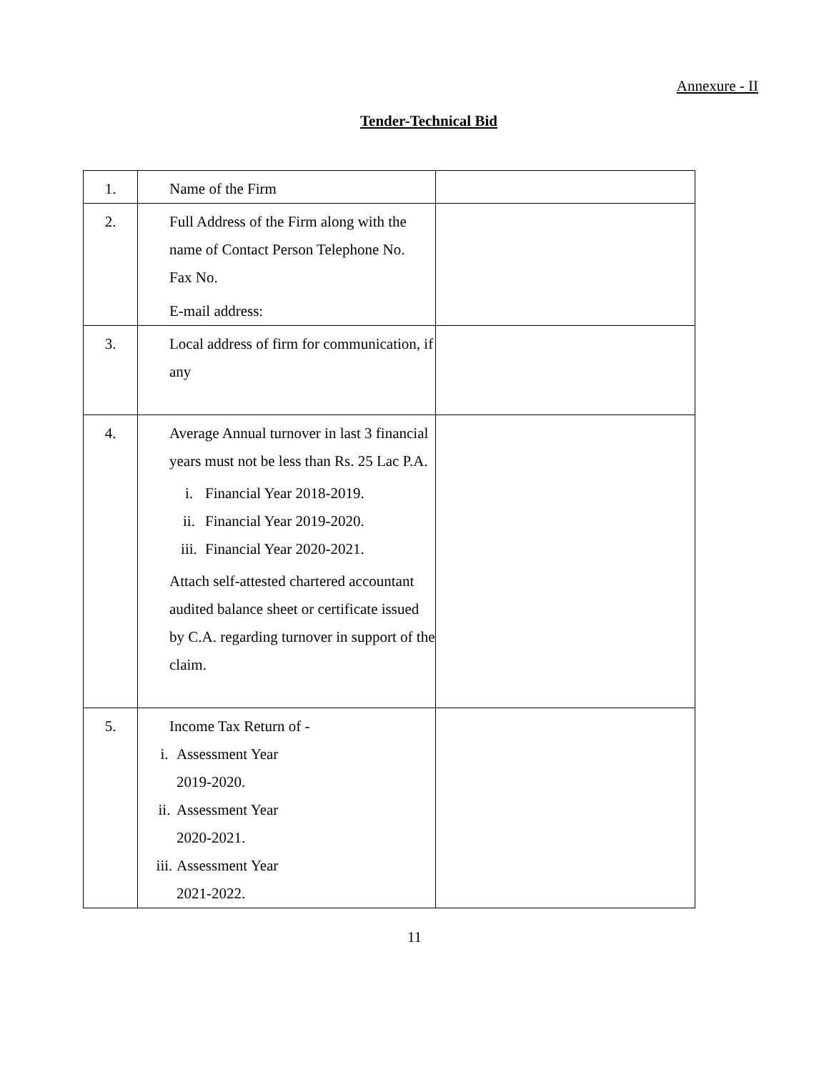Annexure - II
Tender-Technical Bid
| 1. | Name of the Firm | |
| 2. | Full Address of the Firm along with the name of Contact Person Telephone No. Fax No. E-mail address: | |
| 3. | Local address of firm for communication, if any | |
| 4. | Average Annual turnover in last 3 financial years must not be less than Rs. 25 Lac P.A. i. Financial Year 2018-2019. ii. Financial Year 2019-2020. iii. Financial Year 2020-2021. Attach self-attested chartered accountant audited balance sheet or certificate issued by C.A. regarding turnover in support of the claim. | |
| 5. | Income Tax Return of - i. Assessment Year 2019-2020. ii. Assessment Year 2020-2021. iii. Assessment Year 2021-2022. | |
11